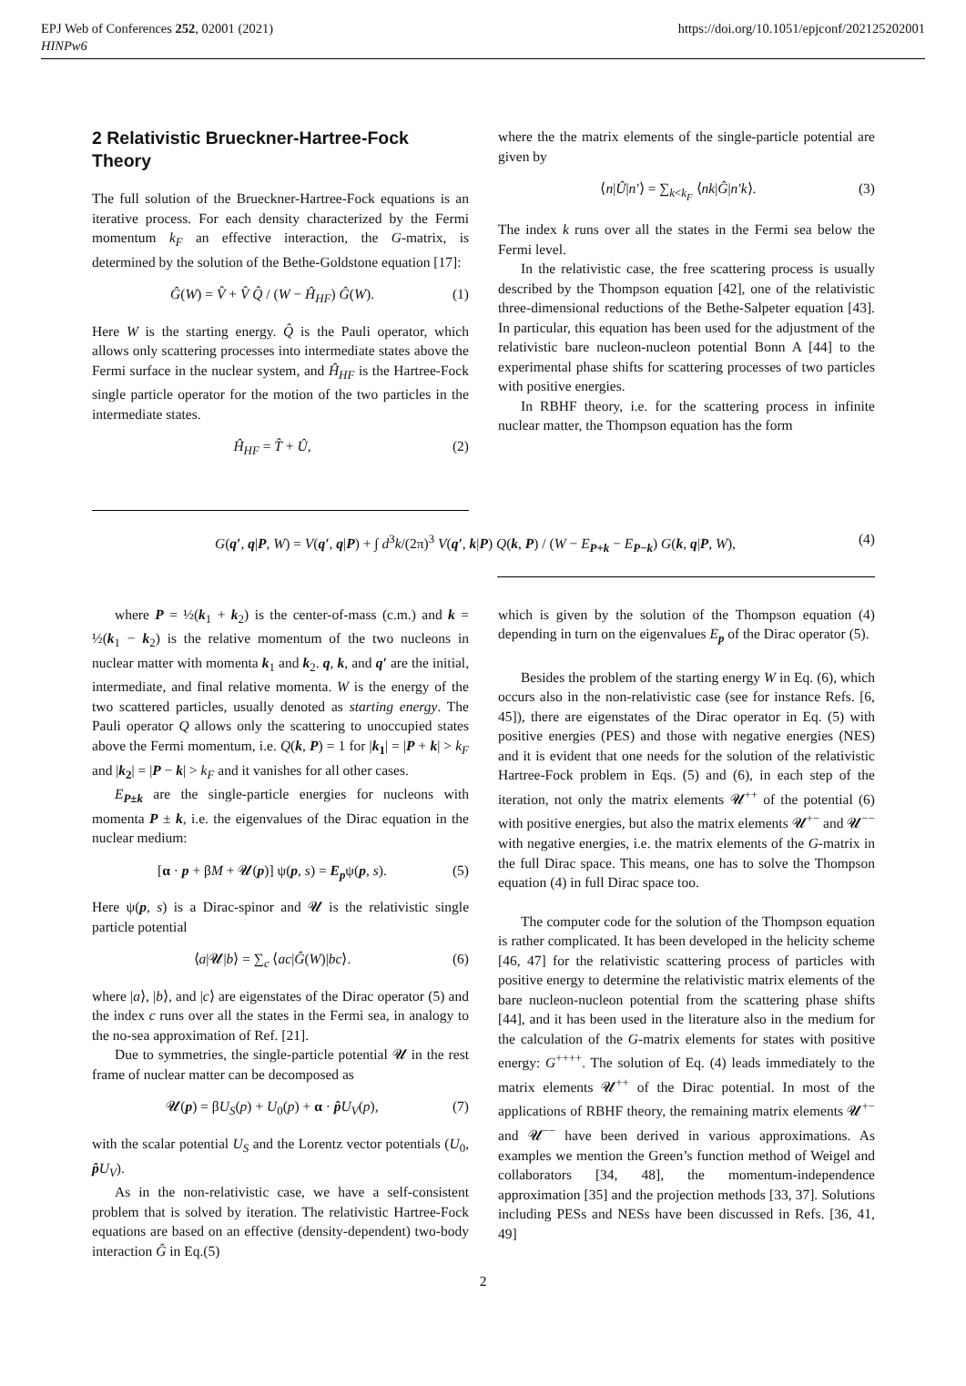EPJ Web of Conferences 252, 02001 (2021)
HINPw6
https://doi.org/10.1051/epjconf/202125202001
2 Relativistic Brueckner-Hartree-Fock Theory
The full solution of the Brueckner-Hartree-Fock equations is an iterative process. For each density characterized by the Fermi momentum k<sub>F</sub> an effective interaction, the G-matrix, is determined by the solution of the Bethe-Goldstone equation [17]:
Ĝ(W) = V̂ + V̂ Q̂ / (W − Ĥ<sub>HF</sub>) Ĝ(W). (1)
Here W is the starting energy. Q̂ is the Pauli operator, which allows only scattering processes into intermediate states above the Fermi surface in the nuclear system, and Ĥ<sub>HF</sub> is the Hartree-Fock single particle operator for the motion of the two particles in the intermediate states.
Ĥ<sub>HF</sub> = T̂ + Û, (2)
where the the matrix elements of the single-particle potential are given by
⟨n|Û|n′⟩ = ∑<sub>k<k<sub>F</sub></sub> ⟨nk|Ĝ|n′k⟩. (3)
The index k runs over all the states in the Fermi sea below the Fermi level.
In the relativistic case, the free scattering process is usually described by the Thompson equation [42], one of the relativistic three-dimensional reductions of the Bethe-Salpeter equation [43]. In particular, this equation has been used for the adjustment of the relativistic bare nucleon-nucleon potential Bonn A [44] to the experimental phase shifts for scattering processes of two particles with positive energies.
In RBHF theory, i.e. for the scattering process in infinite nuclear matter, the Thompson equation has the form
G(q′, q|P, W) = V(q′, q|P) + ∫ d<sup>3</sup>k/(2π)<sup>3</sup> V(q′, k|P) Q(k, P) / (W − E<sub>P+k</sub> − E<sub>P−k</sub>) G(k, q|P, W), (4)
where P = ½(k<sub>1</sub> + k<sub>2</sub>) is the center-of-mass (c.m.) and k = ½(k<sub>1</sub> − k<sub>2</sub>) is the relative momentum of the two nucleons in nuclear matter with momenta k<sub>1</sub> and k<sub>2</sub>. q, k, and q′ are the initial, intermediate, and final relative momenta. W is the energy of the two scattered particles, usually denoted as starting energy. The Pauli operator Q allows only the scattering to unoccupied states above the Fermi momentum, i.e. Q(k, P) = 1 for |k<sub>1</sub>| = |P + k| > k<sub>F</sub> and |k<sub>2</sub>| = |P − k| > k<sub>F</sub> and it vanishes for all other cases.
E<sub>P±k</sub> are the single-particle energies for nucleons with momenta P ± k, i.e. the eigenvalues of the Dirac equation in the nuclear medium:
[α · p + βM + 𝓤(p)] ψ(p, s) = E<sub>p</sub>ψ(p, s). (5)
Here ψ(p, s) is a Dirac-spinor and 𝓤 is the relativistic single particle potential
⟨a|𝓤|b⟩ = ∑<sub>c</sub> ⟨ac|Ĝ(W)|bc⟩. (6)
where |a⟩, |b⟩, and |c⟩ are eigenstates of the Dirac operator (5) and the index c runs over all the states in the Fermi sea, in analogy to the no-sea approximation of Ref. [21].
Due to symmetries, the single-particle potential 𝓤 in the rest frame of nuclear matter can be decomposed as
𝓤(p) = βU<sub>S</sub>(p) + U<sub>0</sub>(p) + α · p̂U<sub>V</sub>(p), (7)
with the scalar potential U<sub>S</sub> and the Lorentz vector potentials (U<sub>0</sub>, p̂U<sub>V</sub>).
As in the non-relativistic case, we have a self-consistent problem that is solved by iteration. The relativistic Hartree-Fock equations are based on an effective (density-dependent) two-body interaction Ĝ in Eq.(5)
which is given by the solution of the Thompson equation (4) depending in turn on the eigenvalues E<sub>p</sub> of the Dirac operator (5).
Besides the problem of the starting energy W in Eq. (6), which occurs also in the non-relativistic case (see for instance Refs. [6, 45]), there are eigenstates of the Dirac operator in Eq. (5) with positive energies (PES) and those with negative energies (NES) and it is evident that one needs for the solution of the relativistic Hartree-Fock problem in Eqs. (5) and (6), in each step of the iteration, not only the matrix elements 𝓤<sup>++</sup> of the potential (6) with positive energies, but also the matrix elements 𝓤<sup>+−</sup> and 𝓤<sup>−−</sup> with negative energies, i.e. the matrix elements of the G-matrix in the full Dirac space. This means, one has to solve the Thompson equation (4) in full Dirac space too.
The computer code for the solution of the Thompson equation is rather complicated. It has been developed in the helicity scheme [46, 47] for the relativistic scattering process of particles with positive energy to determine the relativistic matrix elements of the bare nucleon-nucleon potential from the scattering phase shifts [44], and it has been used in the literature also in the medium for the calculation of the G-matrix elements for states with positive energy: G<sup>++++</sup>. The solution of Eq. (4) leads immediately to the matrix elements 𝓤<sup>++</sup> of the Dirac potential. In most of the applications of RBHF theory, the remaining matrix elements 𝓤<sup>+−</sup> and 𝓤<sup>−−</sup> have been derived in various approximations. As examples we mention the Green’s function method of Weigel and collaborators [34, 48], the momentum-independence approximation [35] and the projection methods [33, 37]. Solutions including PESs and NESs have been discussed in Refs. [36, 41, 49]
2